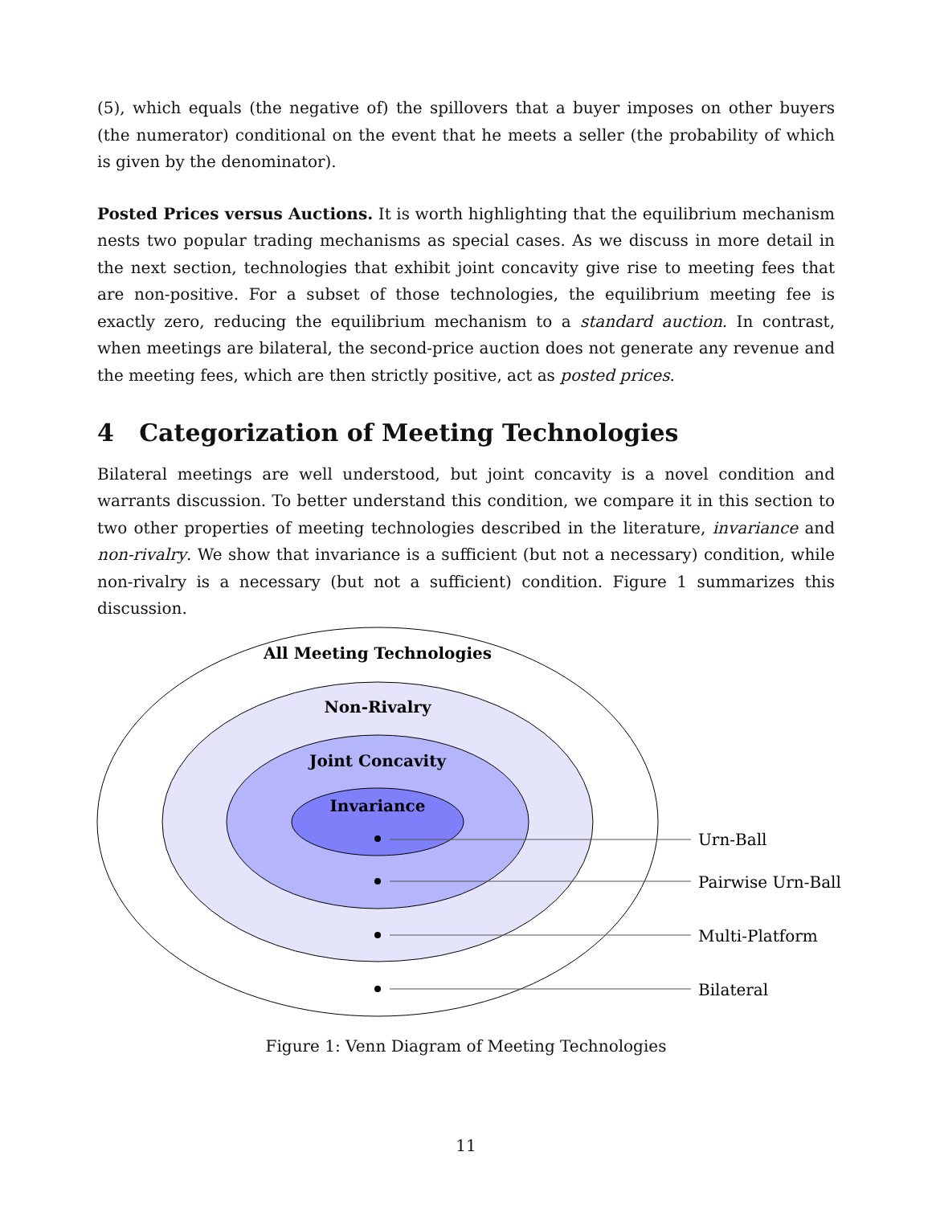(5), which equals (the negative of) the spillovers that a buyer imposes on other buyers (the numerator) conditional on the event that he meets a seller (the probability of which is given by the denominator).
Posted Prices versus Auctions. It is worth highlighting that the equilibrium mechanism nests two popular trading mechanisms as special cases. As we discuss in more detail in the next section, technologies that exhibit joint concavity give rise to meeting fees that are non-positive. For a subset of those technologies, the equilibrium meeting fee is exactly zero, reducing the equilibrium mechanism to a standard auction. In contrast, when meetings are bilateral, the second-price auction does not generate any revenue and the meeting fees, which are then strictly positive, act as posted prices.
4 Categorization of Meeting Technologies
Bilateral meetings are well understood, but joint concavity is a novel condition and warrants discussion. To better understand this condition, we compare it in this section to two other properties of meeting technologies described in the literature, invariance and non-rivalry. We show that invariance is a sufficient (but not a necessary) condition, while non-rivalry is a necessary (but not a sufficient) condition. Figure 1 summarizes this discussion.
All Meeting Technologies
Non-Rivalry
Joint Concavity
Invariance
Urn-Ball
Pairwise Urn-Ball
Multi-Platform
Bilateral
Figure 1: Venn Diagram of Meeting Technologies
11